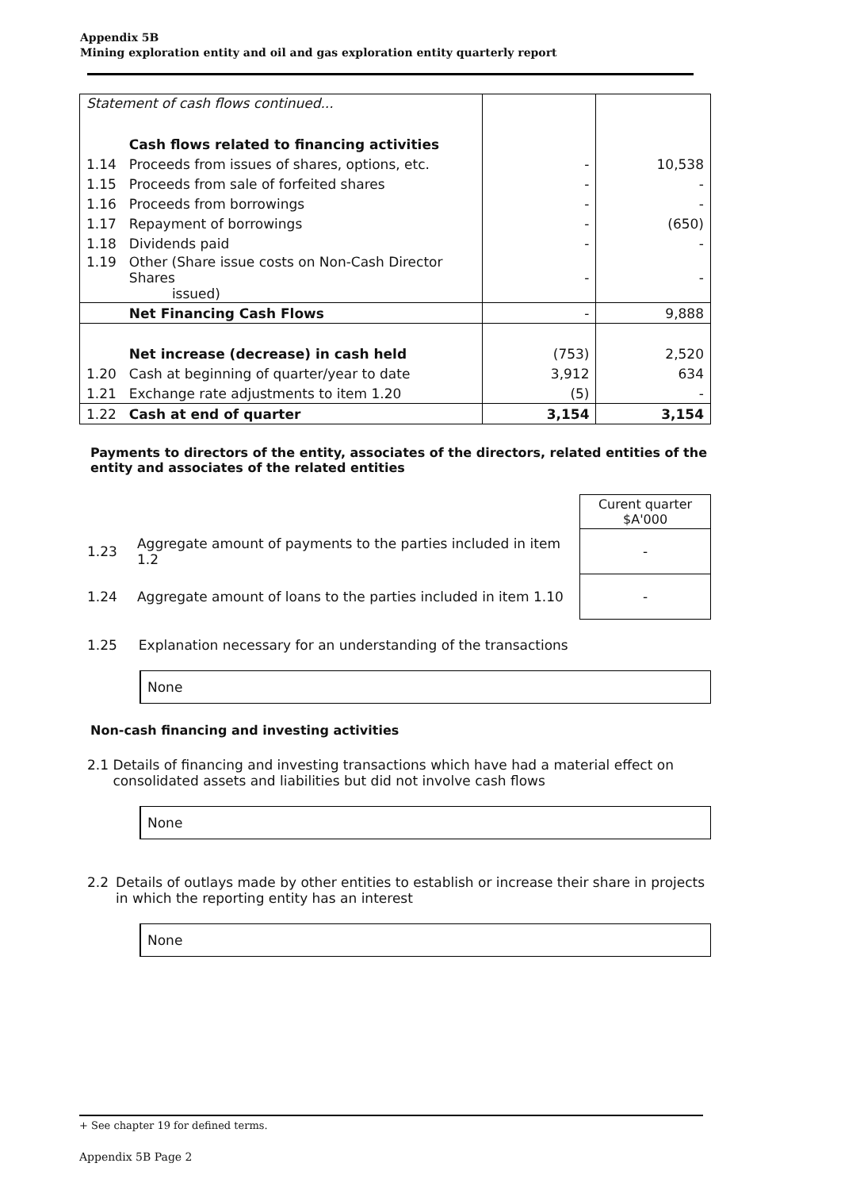Appendix 5B
Mining exploration entity and oil and gas exploration entity quarterly report
| Statement of cash flows continued... | | | |
| | Cash flows related to financing activities | | |
| 1.14 | Proceeds from issues of shares, options, etc. | - | 10,538 |
| 1.15 | Proceeds from sale of forfeited shares | - | - |
| 1.16 | Proceeds from borrowings | - | - |
| 1.17 | Repayment of borrowings | - | (650) |
| 1.18 | Dividends paid | - | - |
| 1.19 | Other (Share issue costs on Non-Cash Director Shares issued) | - | - |
| | Net Financing Cash Flows | - | 9,888 |
| | Net increase (decrease) in cash held | (753) | 2,520 |
| 1.20 | Cash at beginning of quarter/year to date | 3,912 | 634 |
| 1.21 | Exchange rate adjustments to item 1.20 | (5) | - |
| 1.22 | Cash at end of quarter | 3,154 | 3,154 |
Payments to directors of the entity, associates of the directors, related entities of the entity and associates of the related entities
| | | Curent quarter $A'000 |
| 1.23 | Aggregate amount of payments to the parties included in item 1.2 | - |
| 1.24 | Aggregate amount of loans to the parties included in item 1.10 | - |
1.25 Explanation necessary for an understanding of the transactions
None
Non-cash financing and investing activities
2.1 Details of financing and investing transactions which have had a material effect on consolidated assets and liabilities but did not involve cash flows
None
2.2 Details of outlays made by other entities to establish or increase their share in projects in which the reporting entity has an interest
None
+ See chapter 19 for defined terms.
Appendix 5B Page 2